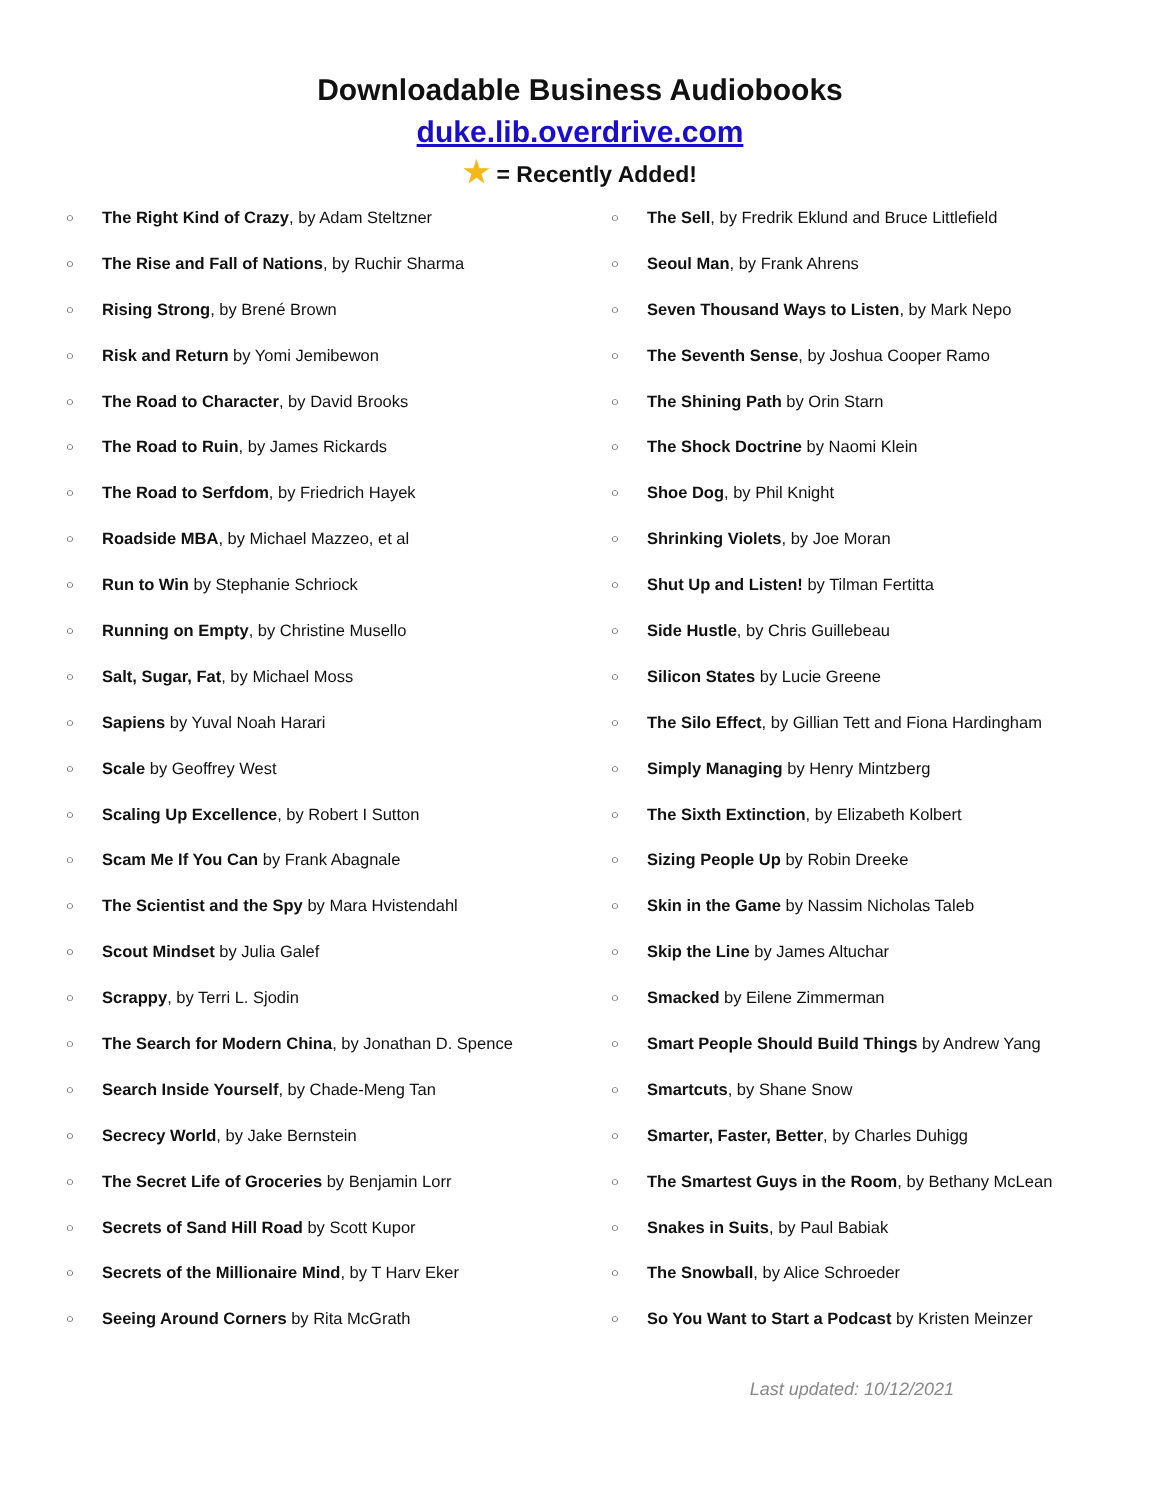Downloadable Business Audiobooks
duke.lib.overdrive.com
★ = Recently Added!
○ The Right Kind of Crazy, by Adam Steltzner
○ The Rise and Fall of Nations, by Ruchir Sharma
○ Rising Strong, by Brené Brown
○ Risk and Return by Yomi Jemibewon
○ The Road to Character, by David Brooks
○ The Road to Ruin, by James Rickards
○ The Road to Serfdom, by Friedrich Hayek
○ Roadside MBA, by Michael Mazzeo, et al
○ Run to Win by Stephanie Schriock
○ Running on Empty, by Christine Musello
○ Salt, Sugar, Fat, by Michael Moss
○ Sapiens by Yuval Noah Harari
○ Scale by Geoffrey West
○ Scaling Up Excellence, by Robert I Sutton
○ Scam Me If You Can by Frank Abagnale
○ The Scientist and the Spy by Mara Hvistendahl
○ Scout Mindset by Julia Galef
○ Scrappy, by Terri L. Sjodin
○ The Search for Modern China, by Jonathan D. Spence
○ Search Inside Yourself, by Chade-Meng Tan
○ Secrecy World, by Jake Bernstein
○ The Secret Life of Groceries by Benjamin Lorr
○ Secrets of Sand Hill Road by Scott Kupor
○ Secrets of the Millionaire Mind, by T Harv Eker
○ Seeing Around Corners by Rita McGrath
○ The Sell, by Fredrik Eklund and Bruce Littlefield
○ Seoul Man, by Frank Ahrens
○ Seven Thousand Ways to Listen, by Mark Nepo
○ The Seventh Sense, by Joshua Cooper Ramo
○ The Shining Path by Orin Starn
○ The Shock Doctrine by Naomi Klein
○ Shoe Dog, by Phil Knight
○ Shrinking Violets, by Joe Moran
○ Shut Up and Listen! by Tilman Fertitta
○ Side Hustle, by Chris Guillebeau
○ Silicon States by Lucie Greene
○ The Silo Effect, by Gillian Tett and Fiona Hardingham
○ Simply Managing by Henry Mintzberg
○ The Sixth Extinction, by Elizabeth Kolbert
○ Sizing People Up by Robin Dreeke
○ Skin in the Game by Nassim Nicholas Taleb
○ Skip the Line by James Altuchar
○ Smacked by Eilene Zimmerman
○ Smart People Should Build Things by Andrew Yang
○ Smartcuts, by Shane Snow
○ Smarter, Faster, Better, by Charles Duhigg
○ The Smartest Guys in the Room, by Bethany McLean
○ Snakes in Suits, by Paul Babiak
○ The Snowball, by Alice Schroeder
○ So You Want to Start a Podcast by Kristen Meinzer
Last updated: 10/12/2021